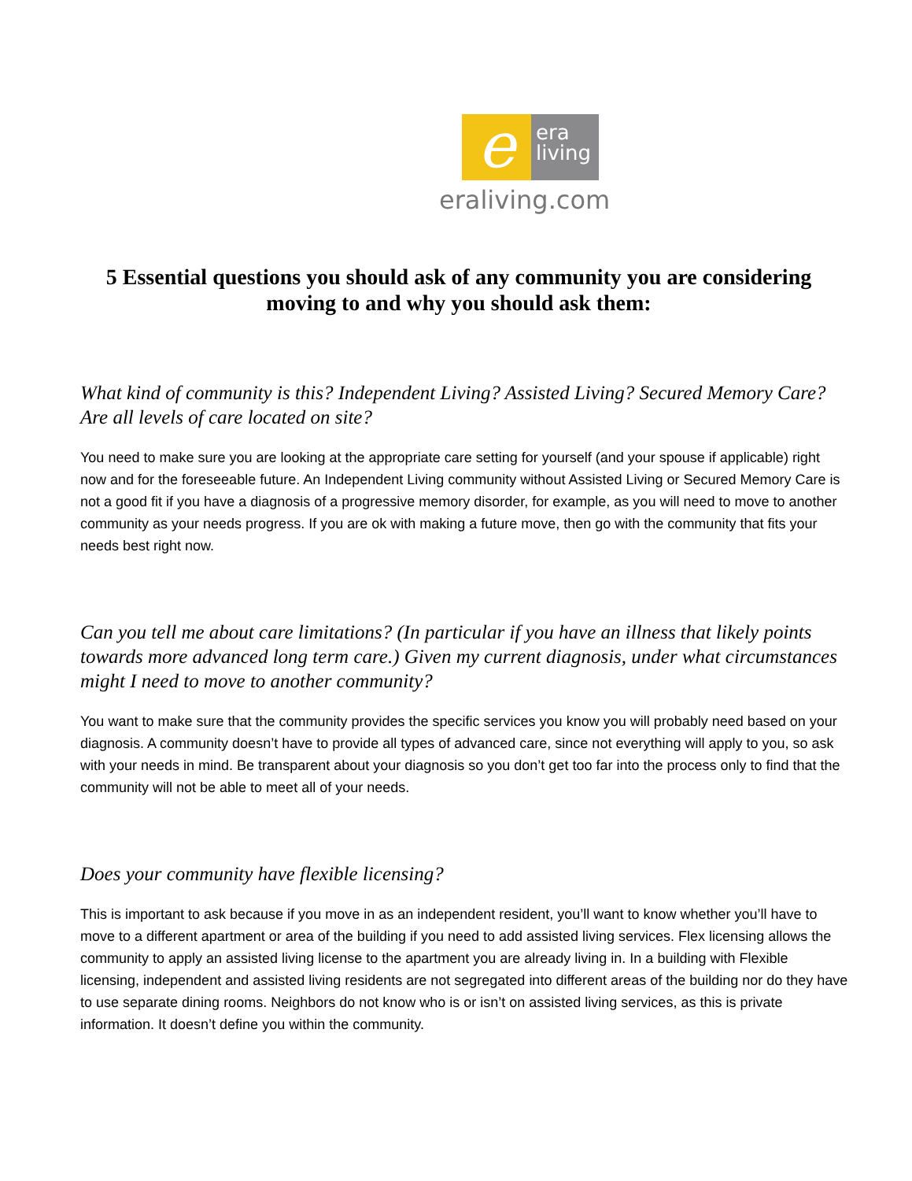e
era
living
eraliving.com
5 Essential questions you should ask of any community you are considering moving to and why you should ask them:
What kind of community is this? Independent Living? Assisted Living? Secured Memory Care? Are all levels of care located on site?
You need to make sure you are looking at the appropriate care setting for yourself (and your spouse if applicable) right now and for the foreseeable future. An Independent Living community without Assisted Living or Secured Memory Care is not a good fit if you have a diagnosis of a progressive memory disorder, for example, as you will need to move to another community as your needs progress. If you are ok with making a future move, then go with the community that fits your needs best right now.
Can you tell me about care limitations? (In particular if you have an illness that likely points towards more advanced long term care.) Given my current diagnosis, under what circumstances might I need to move to another community?
You want to make sure that the community provides the specific services you know you will probably need based on your diagnosis. A community doesn’t have to provide all types of advanced care, since not everything will apply to you, so ask with your needs in mind. Be transparent about your diagnosis so you don’t get too far into the process only to find that the community will not be able to meet all of your needs.
Does your community have flexible licensing?
This is important to ask because if you move in as an independent resident, you’ll want to know whether you’ll have to move to a different apartment or area of the building if you need to add assisted living services. Flex licensing allows the community to apply an assisted living license to the apartment you are already living in. In a building with Flexible licensing, independent and assisted living residents are not segregated into different areas of the building nor do they have to use separate dining rooms. Neighbors do not know who is or isn’t on assisted living services, as this is private information. It doesn’t define you within the community.